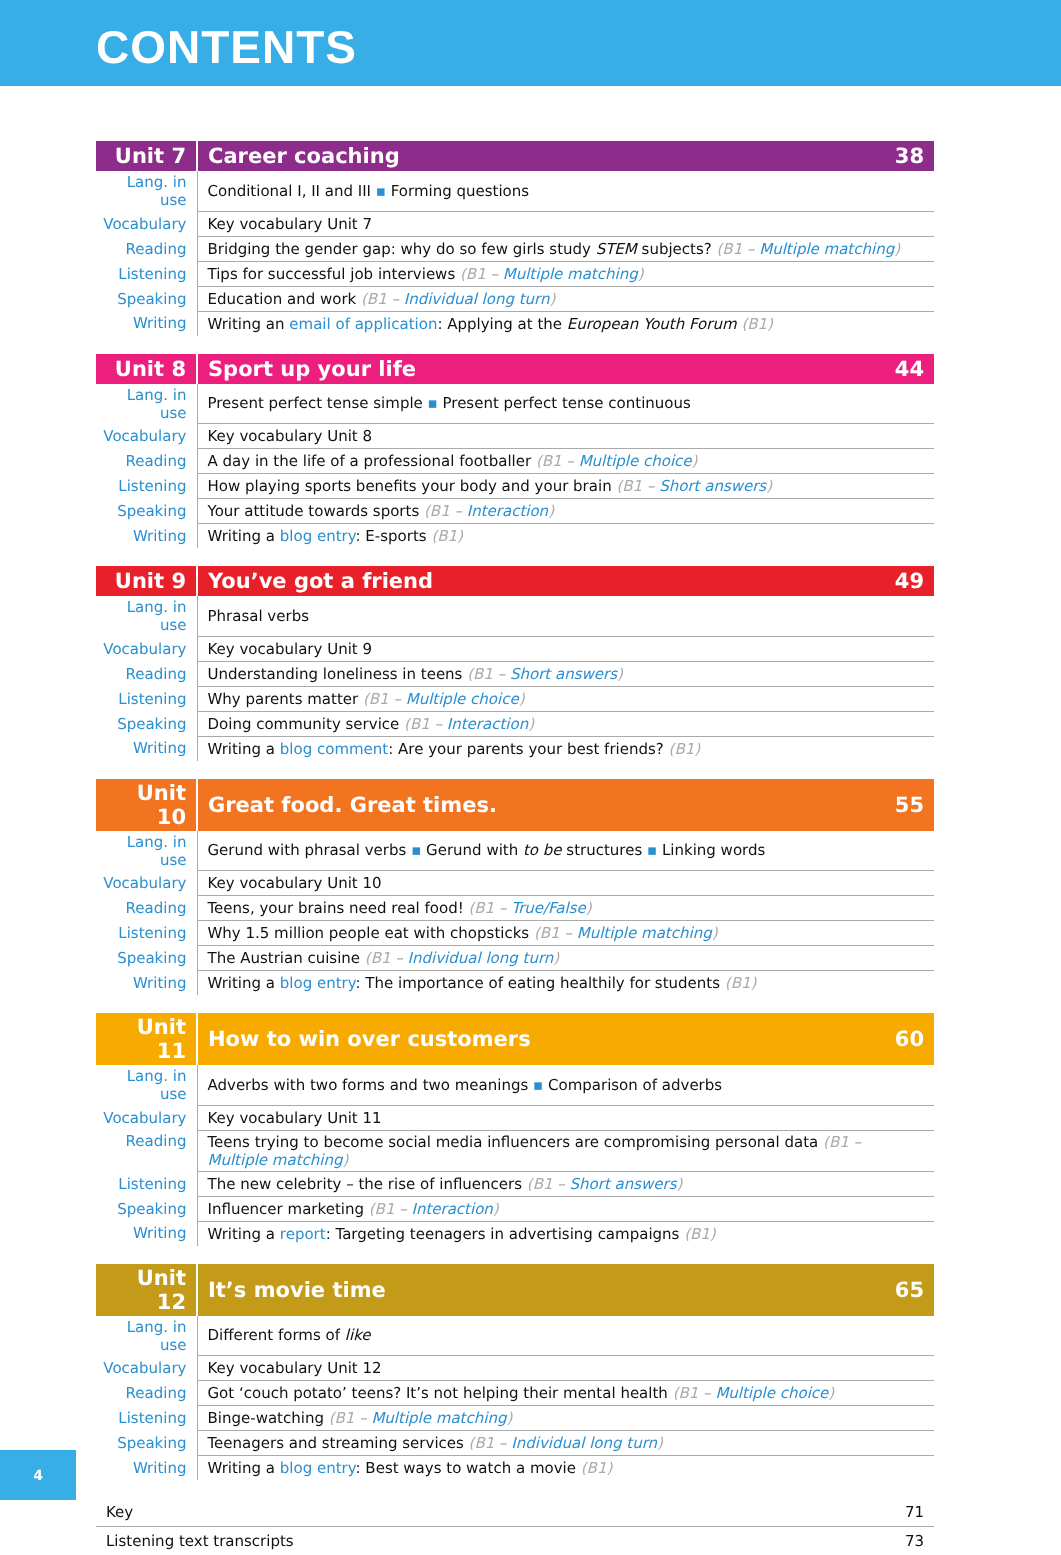CONTENTS
| Unit 7 | Career coaching | 38 |
| --- | --- | --- |
| Lang. in use | Conditional I, II and III ▪ Forming questions | |
| Vocabulary | Key vocabulary Unit 7 | |
| Reading | Bridging the gender gap: why do so few girls study STEM subjects? (B1 – Multiple matching ) | |
| Listening | Tips for successful job interviews (B1 – Multiple matching ) | |
| Speaking | Education and work (B1 – Individual long turn ) | |
| Writing | Writing an email of application : Applying at the European Youth Forum (B1) | |
| Unit 8 | Sport up your life | 44 |
| --- | --- | --- |
| Lang. in use | Present perfect tense simple ▪ Present perfect tense continuous | |
| Vocabulary | Key vocabulary Unit 8 | |
| Reading | A day in the life of a professional footballer (B1 – Multiple choice ) | |
| Listening | How playing sports benefits your body and your brain (B1 – Short answers ) | |
| Speaking | Your attitude towards sports (B1 – Interaction ) | |
| Writing | Writing a blog entry : E-sports (B1) | |
| Unit 9 | You’ve got a friend | 49 |
| --- | --- | --- |
| Lang. in use | Phrasal verbs | |
| Vocabulary | Key vocabulary Unit 9 | |
| Reading | Understanding loneliness in teens (B1 – Short answers ) | |
| Listening | Why parents matter (B1 – Multiple choice ) | |
| Speaking | Doing community service (B1 – Interaction ) | |
| Writing | Writing a blog comment : Are your parents your best friends? (B1) | |
| Unit 10 | Great food. Great times. | 55 |
| --- | --- | --- |
| Lang. in use | Gerund with phrasal verbs ▪ Gerund with to be structures ▪ Linking words | |
| Vocabulary | Key vocabulary Unit 10 | |
| Reading | Teens, your brains need real food! (B1 – True/False ) | |
| Listening | Why 1.5 million people eat with chopsticks (B1 – Multiple matching ) | |
| Speaking | The Austrian cuisine (B1 – Individual long turn ) | |
| Writing | Writing a blog entry : The importance of eating healthily for students (B1) | |
| Unit 11 | How to win over customers | 60 |
| --- | --- | --- |
| Lang. in use | Adverbs with two forms and two meanings ▪ Comparison of adverbs | |
| Vocabulary | Key vocabulary Unit 11 | |
| Reading | Teens trying to become social media influencers are compromising personal data (B1 – Multiple matching ) | |
| Listening | The new celebrity – the rise of influencers (B1 – Short answers ) | |
| Speaking | Influencer marketing (B1 – Interaction ) | |
| Writing | Writing a report : Targeting teenagers in advertising campaigns (B1) | |
| Unit 12 | It’s movie time | 65 |
| --- | --- | --- |
| Lang. in use | Different forms of like | |
| Vocabulary | Key vocabulary Unit 12 | |
| Reading | Got ‘couch potato’ teens? It’s not helping their mental health (B1 – Multiple choice ) | |
| Listening | Binge-watching (B1 – Multiple matching ) | |
| Speaking | Teenagers and streaming services (B1 – Individual long turn ) | |
| Writing | Writing a blog entry : Best ways to watch a movie (B1) | |
| Key | 71 |
| Listening text transcripts | 73 |
4